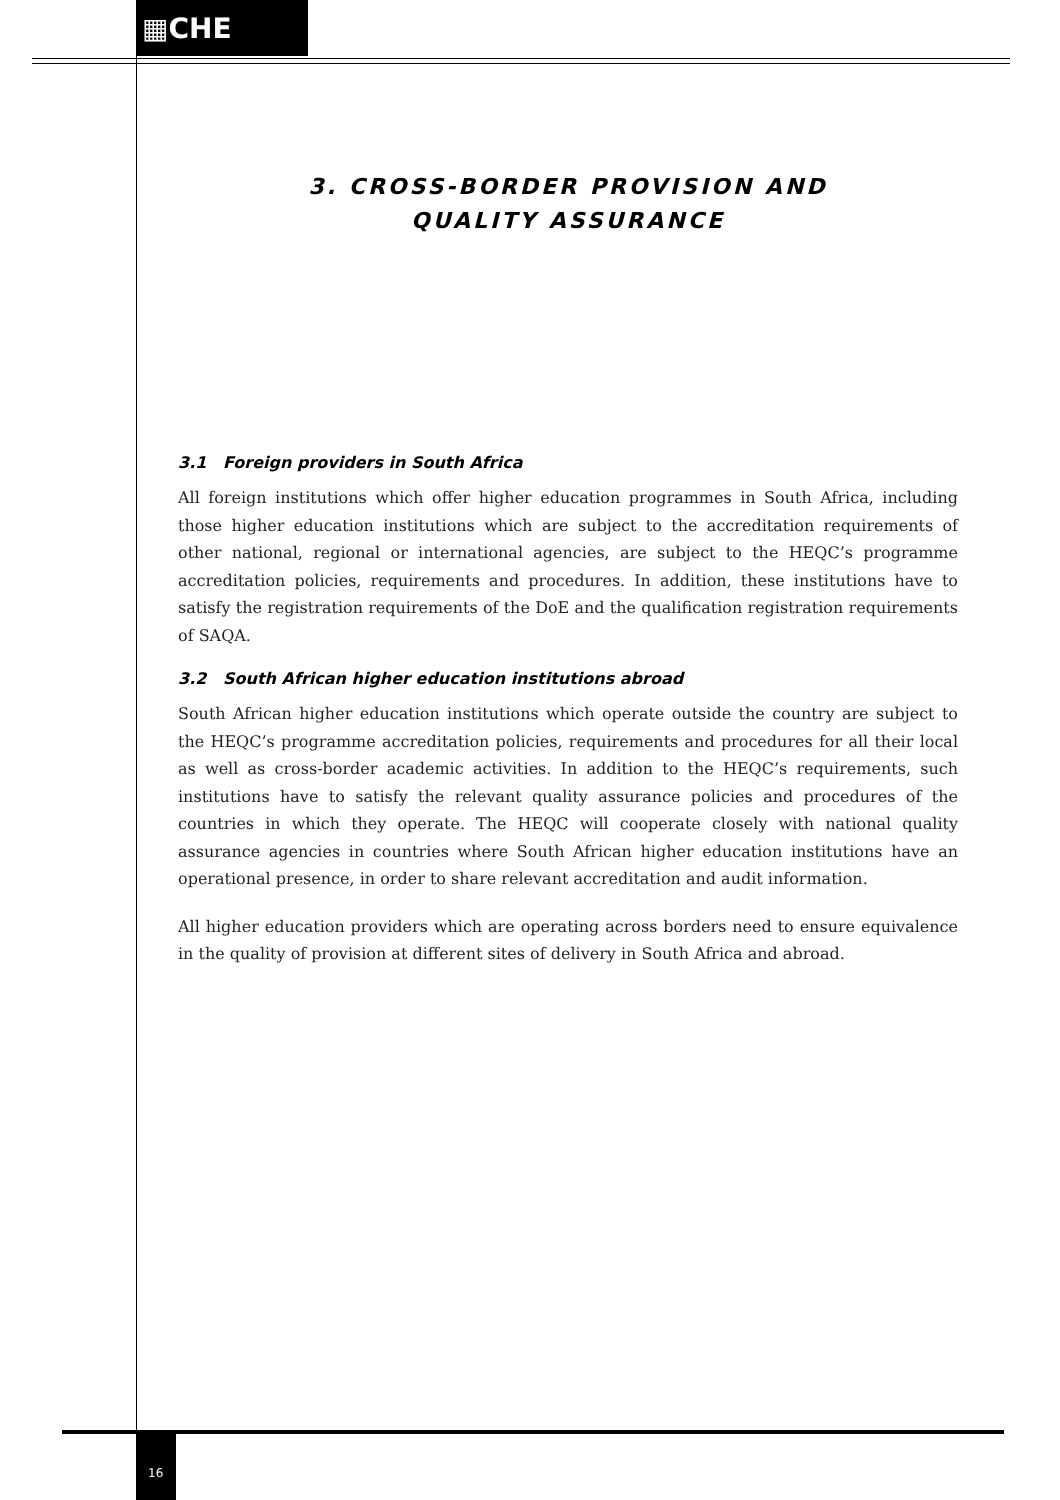▦CHE
3. CROSS-BORDER PROVISION AND
QUALITY ASSURANCE
3.1 Foreign providers in South Africa
All foreign institutions which offer higher education programmes in South Africa, including those higher education institutions which are subject to the accreditation requirements of other national, regional or international agencies, are subject to the HEQC’s programme accreditation policies, requirements and procedures. In addition, these institutions have to satisfy the registration requirements of the DoE and the qualification registration requirements of SAQA.
3.2 South African higher education institutions abroad
South African higher education institutions which operate outside the country are subject to the HEQC’s programme accreditation policies, requirements and procedures for all their local as well as cross-border academic activities. In addition to the HEQC’s requirements, such institutions have to satisfy the relevant quality assurance policies and procedures of the countries in which they operate. The HEQC will cooperate closely with national quality assurance agencies in countries where South African higher education institutions have an operational presence, in order to share relevant accreditation and audit information.
All higher education providers which are operating across borders need to ensure equivalence in the quality of provision at different sites of delivery in South Africa and abroad.
16